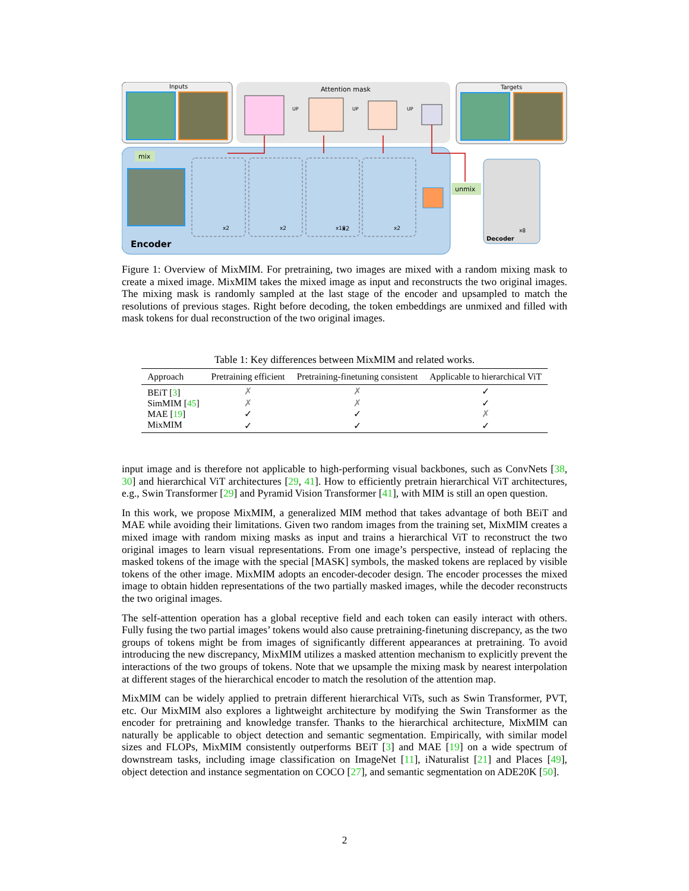Inputs
Attention mask
UP
UP
UP
Targets
mix
Encoder
x2
x2
x2
x18
x2
unmix
Decoder
x8
Figure 1: Overview of MixMIM. For pretraining, two images are mixed with a random mixing mask to create a mixed image. MixMIM takes the mixed image as input and reconstructs the two original images. The mixing mask is randomly sampled at the last stage of the encoder and upsampled to match the resolutions of previous stages. Right before decoding, the token embeddings are unmixed and filled with mask tokens for dual reconstruction of the two original images.
Table 1: Key differences between MixMIM and related works.
| Approach | Pretraining efficient | Pretraining-finetuning consistent | Applicable to hierarchical ViT |
| --- | --- | --- | --- |
| BEiT [ 3 ] | ✗ | ✗ | ✓ |
| SimMIM [ 45 ] | ✗ | ✗ | ✓ |
| MAE [ 19 ] | ✓ | ✓ | ✗ |
| MixMIM | ✓ | ✓ | ✓ |
input image and is therefore not applicable to high-performing visual backbones, such as ConvNets [38, 30] and hierarchical ViT architectures [29, 41]. How to efficiently pretrain hierarchical ViT architectures, e.g., Swin Transformer [29] and Pyramid Vision Transformer [41], with MIM is still an open question.
In this work, we propose MixMIM, a generalized MIM method that takes advantage of both BEiT and MAE while avoiding their limitations. Given two random images from the training set, MixMIM creates a mixed image with random mixing masks as input and trains a hierarchical ViT to reconstruct the two original images to learn visual representations. From one image’s perspective, instead of replacing the masked tokens of the image with the special [MASK] symbols, the masked tokens are replaced by visible tokens of the other image. MixMIM adopts an encoder-decoder design. The encoder processes the mixed image to obtain hidden representations of the two partially masked images, while the decoder reconstructs the two original images.
The self-attention operation has a global receptive field and each token can easily interact with others. Fully fusing the two partial images’ tokens would also cause pretraining-finetuning discrepancy, as the two groups of tokens might be from images of significantly different appearances at pretraining. To avoid introducing the new discrepancy, MixMIM utilizes a masked attention mechanism to explicitly prevent the interactions of the two groups of tokens. Note that we upsample the mixing mask by nearest interpolation at different stages of the hierarchical encoder to match the resolution of the attention map.
MixMIM can be widely applied to pretrain different hierarchical ViTs, such as Swin Transformer, PVT, etc. Our MixMIM also explores a lightweight architecture by modifying the Swin Transformer as the encoder for pretraining and knowledge transfer. Thanks to the hierarchical architecture, MixMIM can naturally be applicable to object detection and semantic segmentation. Empirically, with similar model sizes and FLOPs, MixMIM consistently outperforms BEiT [3] and MAE [19] on a wide spectrum of downstream tasks, including image classification on ImageNet [11], iNaturalist [21] and Places [49], object detection and instance segmentation on COCO [27], and semantic segmentation on ADE20K [50].
2